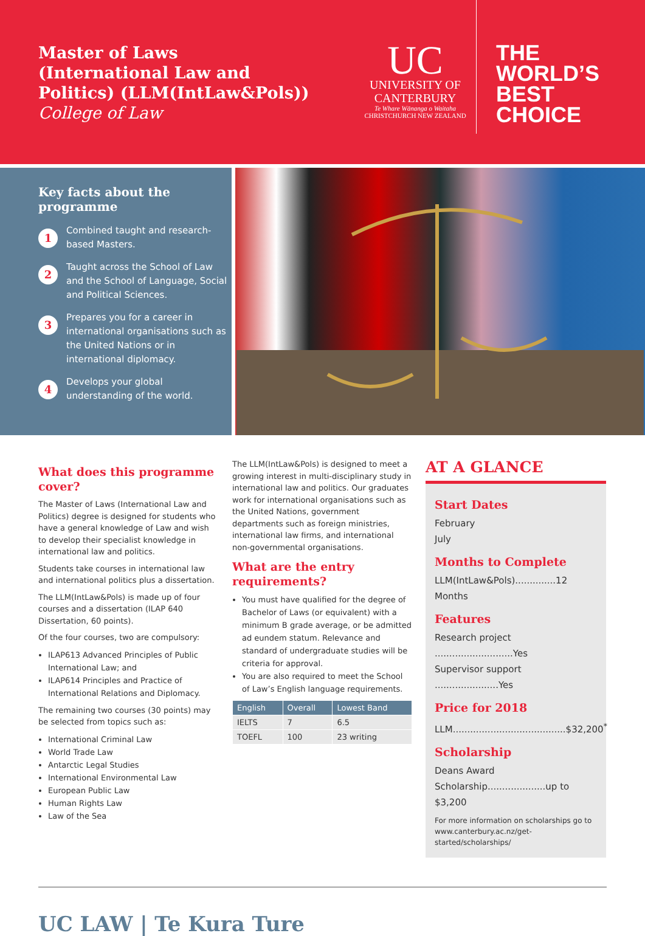Master of Laws
(International Law and
Politics) (LLM(IntLaw&Pols))
College of Law
UC
UNIVERSITY OF
CANTERBURY
Te Whare Wānanga o Waitaha
CHRISTCHURCH NEW ZEALAND
THE
WORLD’S
BEST
CHOICE
Key facts about the programme
1
Combined taught and research-based Masters.
2
Taught across the School of Law and the School of Language, Social and Political Sciences.
3
Prepares you for a career in international organisations such as the United Nations or in international diplomacy.
4
Develops your global understanding of the world.
What does this programme cover?
The Master of Laws (International Law and Politics) degree is designed for students who have a general knowledge of Law and wish to develop their specialist knowledge in international law and politics.
Students take courses in international law and international politics plus a dissertation.
The LLM(IntLaw&Pols) is made up of four courses and a dissertation (ILAP 640 Dissertation, 60 points).
Of the four courses, two are compulsory:
ILAP613 Advanced Principles of Public International Law; and
ILAP614 Principles and Practice of International Relations and Diplomacy.
The remaining two courses (30 points) may be selected from topics such as:
International Criminal Law
World Trade Law
Antarctic Legal Studies
International Environmental Law
European Public Law
Human Rights Law
Law of the Sea
The LLM(IntLaw&Pols) is designed to meet a growing interest in multi-disciplinary study in international law and politics. Our graduates work for international organisations such as the United Nations, government departments such as foreign ministries, international law firms, and international non-governmental organisations.
What are the entry requirements?
You must have qualified for the degree of Bachelor of Laws (or equivalent) with a minimum B grade average, or be admitted ad eundem statum. Relevance and standard of undergraduate studies will be criteria for approval.
You are also required to meet the School of Law’s English language requirements.
| English | Overall | Lowest Band |
| --- | --- | --- |
| IELTS | 7 | 6.5 |
| TOEFL | 100 | 23 writing |
AT A GLANCE
Start Dates
February
July
Months to Complete
LLM(IntLaw&Pols)..............12 Months
Features
Research project ...........................Yes
Supervisor support ......................Yes
Price for 2018
LLM.......................................$32,200<sup>*</sup>
Scholarship
Deans Award Scholarship....................up to $3,200
For more information on scholarships go to www.canterbury.ac.nz/get-started/scholarships/
UC LAW | Te Kura Ture